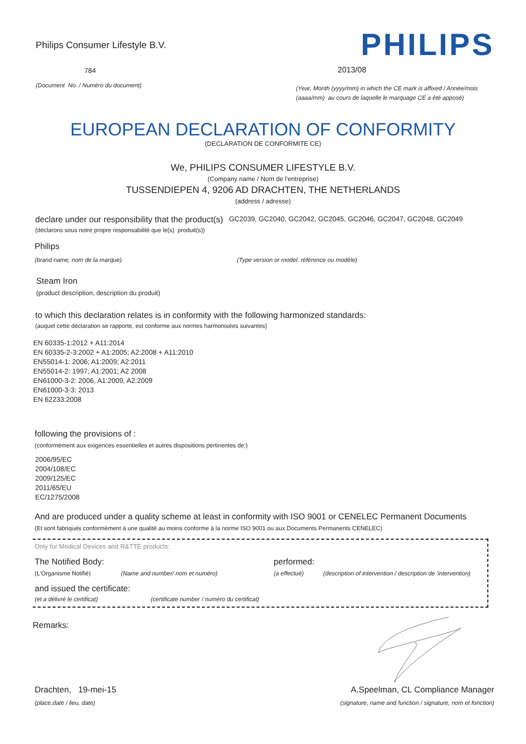Philips Consumer Lifestyle B.V.
784
(Document No. / Numéro du document)
PHILIPS
2013/08
(Year, Month (yyyy/mm) in which the CE mark is affixed / Année/mois (aaaa/mm) au cours de laquelle le marquage CE a été apposé)
EUROPEAN DECLARATION OF CONFORMITY
(DECLARATION DE CONFORMITE CE)
We, PHILIPS CONSUMER LIFESTYLE B.V.
(Company name / Nom de l'entreprise)
TUSSENDIEPEN 4, 9206 AD DRACHTEN, THE NETHERLANDS
(address / adresse)
declare under our responsibility that the product(s) GC2039, GC2040, GC2042, GC2045, GC2046, GC2047, GC2048, GC2049
(déclarons sous notre propre responsabilité que le(s) produit(s))
Philips
(brand name, nom de la marque) (Type version or model, référence ou modèle)
Steam Iron
(product description, description du produit)
to which this declaration relates is in conformity with the following harmonized standards:
(auquel cette déclaration se rapporte, est conforme aux normes harmonisées suivantes)
EN 60335-1:2012 + A11:2014
EN 60335-2-3:2002 + A1:2005; A2:2008 + A11:2010
EN55014-1: 2006; A1:2009; A2:2011
EN55014-2: 1997; A1:2001; A2 2008
EN61000-3-2: 2006, A1:2009, A2:2009
EN61000-3-3: 2013
EN 62233:2008
following the provisions of :
(conformément aux exigences essentielles et autres dispositions pertinentes de:)
2006/95/EC
2004/108/EC
2009/125/EC
2011/65/EU
EC/1275/2008
And are produced under a quality scheme at least in conformity with ISO 9001 or CENELEC Permanent Documents
(Et sont fabriqués conformément à une qualité au moins conforme à la norme ISO 9001 ou aux Documents Permanents CENELEC)
Only for Medical Devices and R&TTE products:
The Notified Body: performed:
(L'Organisme Notifié) (Name and number/ nom et numéro) (a effectué) (description of intervention / description de 'intervention)
and issued the certificate:
(et a délivré le certificat) (certificate number / numéro du certificat)
Remarks:
Drachten, 19-mei-15
(place,date / lieu, date)
A.Speelman, CL Compliance Manager
(signature, name and function / signature, nom et fonction)